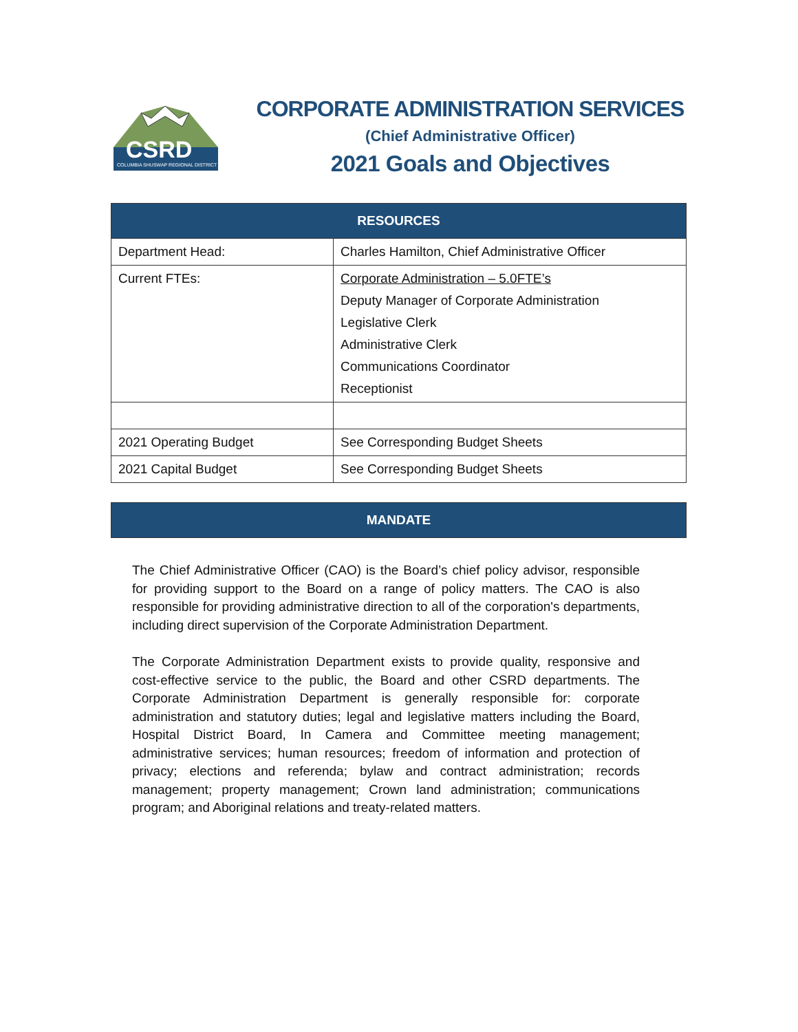CSRD
COLUMBIA SHUSWAP REGIONAL DISTRICT
CORPORATE ADMINISTRATION SERVICES
(Chief Administrative Officer)
2021 Goals and Objectives
| RESOURCES | |
| --- | --- |
| Department Head: | Charles Hamilton, Chief Administrative Officer |
| Current FTEs: | Corporate Administration – 5.0FTE’s Deputy Manager of Corporate Administration Legislative Clerk Administrative Clerk Communications Coordinator Receptionist |
| 2021 Operating Budget | See Corresponding Budget Sheets |
| 2021 Capital Budget | See Corresponding Budget Sheets |
| MANDATE |
| --- |
The Chief Administrative Officer (CAO) is the Board’s chief policy advisor, responsible for providing support to the Board on a range of policy matters. The CAO is also responsible for providing administrative direction to all of the corporation's departments, including direct supervision of the Corporate Administration Department.
The Corporate Administration Department exists to provide quality, responsive and cost-effective service to the public, the Board and other CSRD departments. The Corporate Administration Department is generally responsible for: corporate administration and statutory duties; legal and legislative matters including the Board, Hospital District Board, In Camera and Committee meeting management; administrative services; human resources; freedom of information and protection of privacy; elections and referenda; bylaw and contract administration; records management; property management; Crown land administration; communications program; and Aboriginal relations and treaty-related matters.